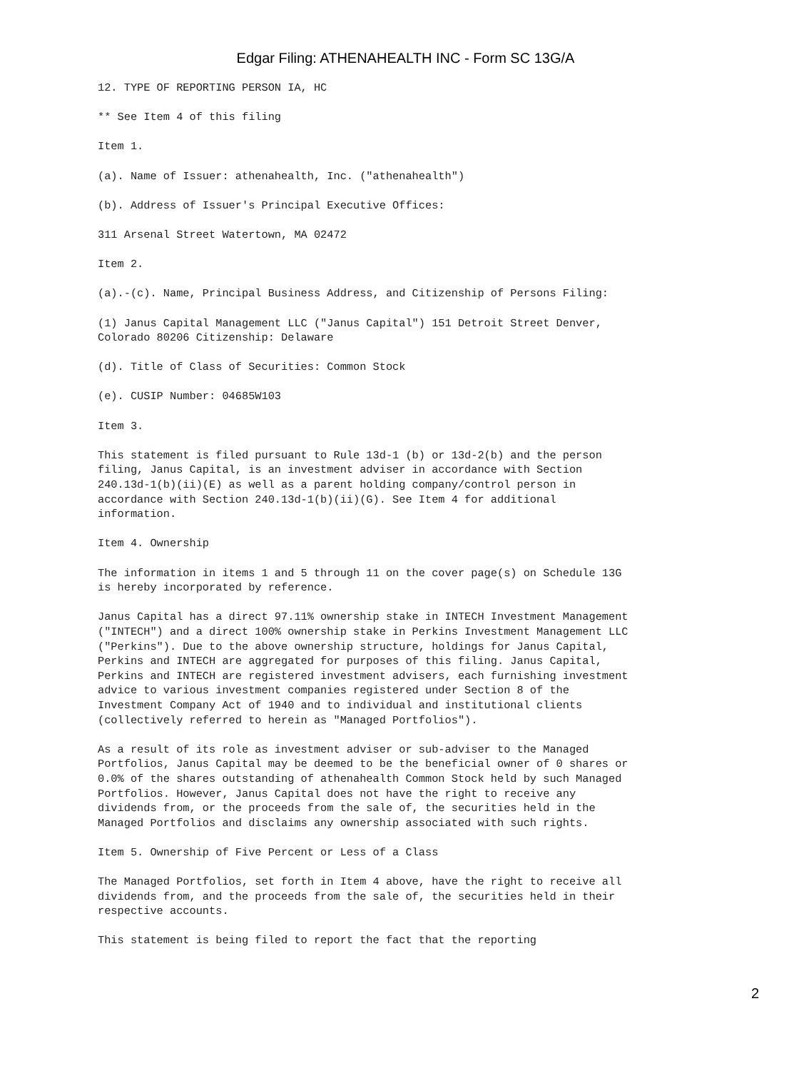Edgar Filing: ATHENAHEALTH INC - Form SC 13G/A
12. TYPE OF REPORTING PERSON IA, HC
** See Item 4 of this filing
Item 1.
(a). Name of Issuer: athenahealth, Inc. ("athenahealth")
(b). Address of Issuer's Principal Executive Offices:
311 Arsenal Street Watertown, MA 02472
Item 2.
(a).-(c). Name, Principal Business Address, and Citizenship of Persons Filing:
(1) Janus Capital Management LLC ("Janus Capital") 151 Detroit Street Denver, Colorado 80206 Citizenship: Delaware
(d). Title of Class of Securities: Common Stock
(e). CUSIP Number: 04685W103
Item 3.
This statement is filed pursuant to Rule 13d-1 (b) or 13d-2(b) and the person filing, Janus Capital, is an investment adviser in accordance with Section 240.13d-1(b)(ii)(E) as well as a parent holding company/control person in accordance with Section 240.13d-1(b)(ii)(G). See Item 4 for additional information.
Item 4. Ownership
The information in items 1 and 5 through 11 on the cover page(s) on Schedule 13G is hereby incorporated by reference.
Janus Capital has a direct 97.11% ownership stake in INTECH Investment Management ("INTECH") and a direct 100% ownership stake in Perkins Investment Management LLC ("Perkins"). Due to the above ownership structure, holdings for Janus Capital, Perkins and INTECH are aggregated for purposes of this filing. Janus Capital, Perkins and INTECH are registered investment advisers, each furnishing investment advice to various investment companies registered under Section 8 of the Investment Company Act of 1940 and to individual and institutional clients (collectively referred to herein as "Managed Portfolios").
As a result of its role as investment adviser or sub-adviser to the Managed Portfolios, Janus Capital may be deemed to be the beneficial owner of 0 shares or 0.0% of the shares outstanding of athenahealth Common Stock held by such Managed Portfolios. However, Janus Capital does not have the right to receive any dividends from, or the proceeds from the sale of, the securities held in the Managed Portfolios and disclaims any ownership associated with such rights.
Item 5. Ownership of Five Percent or Less of a Class
The Managed Portfolios, set forth in Item 4 above, have the right to receive all dividends from, and the proceeds from the sale of, the securities held in their respective accounts.
This statement is being filed to report the fact that the reporting
2